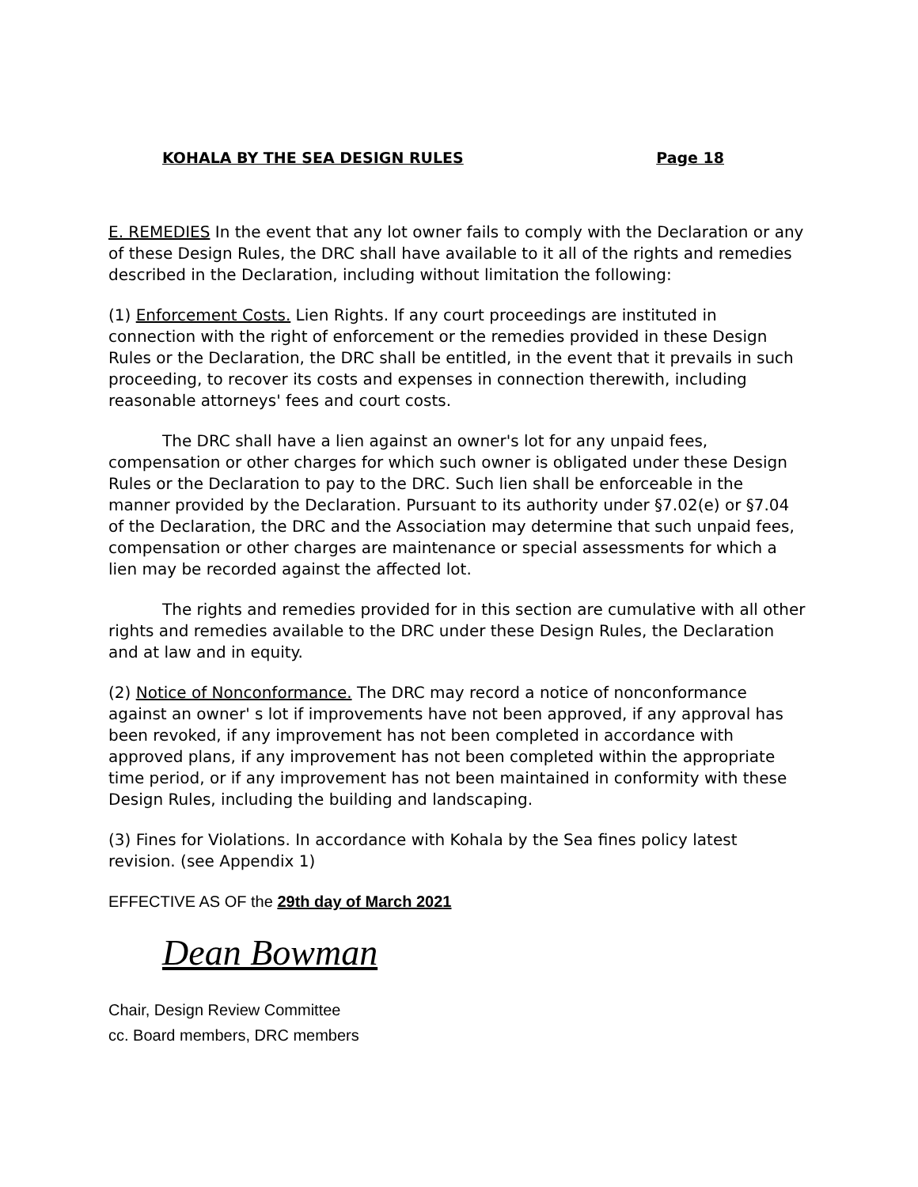KOHALA BY THE SEA DESIGN RULES Page 18
E. REMEDIES In the event that any lot owner fails to comply with the Declaration or any of these Design Rules, the DRC shall have available to it all of the rights and remedies described in the Declaration, including without limitation the following:
(1) Enforcement Costs. Lien Rights. If any court proceedings are instituted in connection with the right of enforcement or the remedies provided in these Design Rules or the Declaration, the DRC shall be entitled, in the event that it prevails in such proceeding, to recover its costs and expenses in connection therewith, including reasonable attorneys' fees and court costs.
The DRC shall have a lien against an owner's lot for any unpaid fees, compensation or other charges for which such owner is obligated under these Design Rules or the Declaration to pay to the DRC. Such lien shall be enforceable in the manner provided by the Declaration. Pursuant to its authority under §7.02(e) or §7.04 of the Declaration, the DRC and the Association may determine that such unpaid fees, compensation or other charges are maintenance or special assessments for which a lien may be recorded against the affected lot.
The rights and remedies provided for in this section are cumulative with all other rights and remedies available to the DRC under these Design Rules, the Declaration and at law and in equity.
(2) Notice of Nonconformance. The DRC may record a notice of nonconformance against an owner' s lot if improvements have not been approved, if any approval has been revoked, if any improvement has not been completed in accordance with approved plans, if any improvement has not been completed within the appropriate time period, or if any improvement has not been maintained in conformity with these Design Rules, including the building and landscaping.
(3) Fines for Violations. In accordance with Kohala by the Sea fines policy latest revision. (see Appendix 1)
EFFECTIVE AS OF the 29th day of March 2021
Dean Bowman
Chair, Design Review Committee
cc. Board members, DRC members